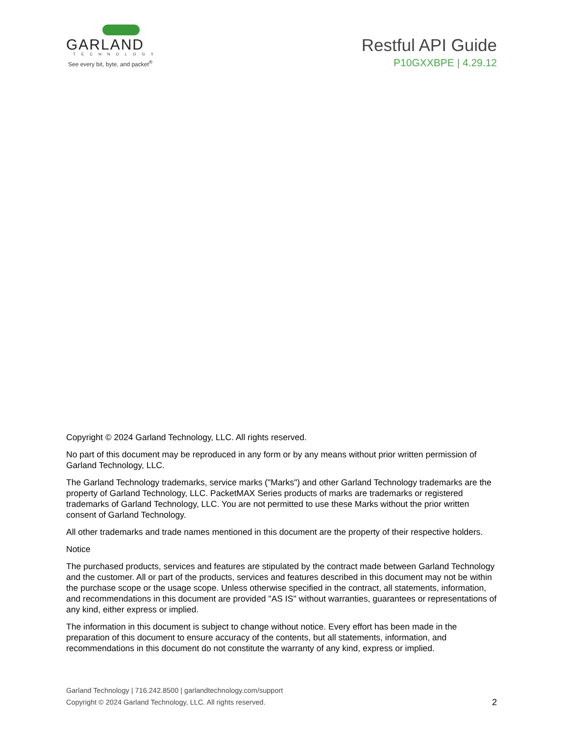GARLAND
TECHNOLOGY
See every bit, byte, and packet<sup>®</sup>
Restful API Guide
P10GXXBPE | 4.29.12
Copyright © 2024 Garland Technology, LLC. All rights reserved.
No part of this document may be reproduced in any form or by any means without prior written permission of Garland Technology, LLC.
The Garland Technology trademarks, service marks ("Marks") and other Garland Technology trademarks are the property of Garland Technology, LLC. PacketMAX Series products of marks are trademarks or registered trademarks of Garland Technology, LLC. You are not permitted to use these Marks without the prior written consent of Garland Technology.
All other trademarks and trade names mentioned in this document are the property of their respective holders.
Notice
The purchased products, services and features are stipulated by the contract made between Garland Technology and the customer. All or part of the products, services and features described in this document may not be within the purchase scope or the usage scope. Unless otherwise specified in the contract, all statements, information, and recommendations in this document are provided "AS IS" without warranties, guarantees or representations of any kind, either express or implied.
The information in this document is subject to change without notice. Every effort has been made in the preparation of this document to ensure accuracy of the contents, but all statements, information, and recommendations in this document do not constitute the warranty of any kind, express or implied.
Garland Technology | 716.242.8500 | garlandtechnology.com/support
Copyright © 2024 Garland Technology, LLC. All rights reserved. 2